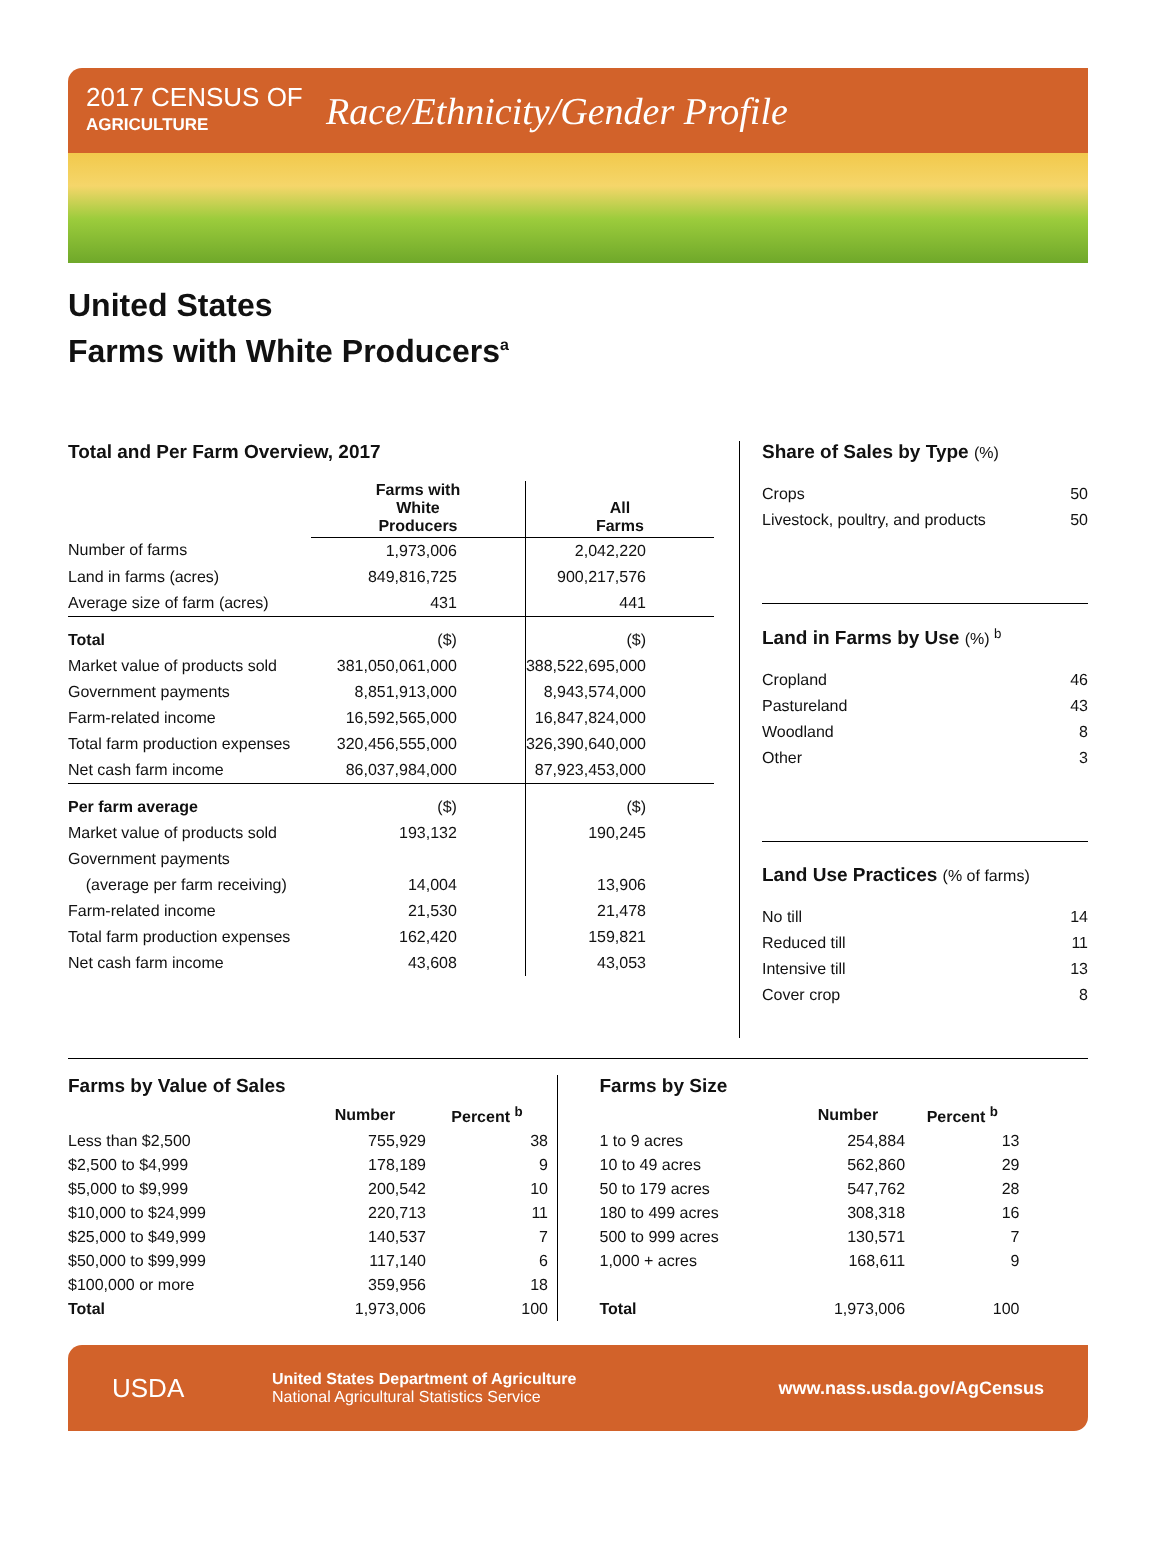2017 CENSUS OF
AGRICULTURE
Race/Ethnicity/Gender Profile
United States
Farms with White Producers<sup>a</sup>
Total and Per Farm Overview, 2017
| | Farms with White Producers | All Farms |
| --- | --- | --- |
| Number of farms | 1,973,006 | 2,042,220 |
| Land in farms (acres) | 849,816,725 | 900,217,576 |
| Average size of farm (acres) | 431 | 441 |
| Total | ($) | ($) |
| Market value of products sold | 381,050,061,000 | 388,522,695,000 |
| Government payments | 8,851,913,000 | 8,943,574,000 |
| Farm-related income | 16,592,565,000 | 16,847,824,000 |
| Total farm production expenses | 320,456,555,000 | 326,390,640,000 |
| Net cash farm income | 86,037,984,000 | 87,923,453,000 |
| Per farm average | ($) | ($) |
| Market value of products sold | 193,132 | 190,245 |
| Government payments | | |
| (average per farm receiving) | 14,004 | 13,906 |
| Farm-related income | 21,530 | 21,478 |
| Total farm production expenses | 162,420 | 159,821 |
| Net cash farm income | 43,608 | 43,053 |
Share of Sales by Type (%)
| Crops | 50 |
| Livestock, poultry, and products | 50 |
Land in Farms by Use (%) <sup>b</sup>
| Cropland | 46 |
| Pastureland | 43 |
| Woodland | 8 |
| Other | 3 |
Land Use Practices (% of farms)
| No till | 14 |
| Reduced till | 11 |
| Intensive till | 13 |
| Cover crop | 8 |
Farms by Value of Sales
| | Number | Percent <sup>b</sup> |
| --- | --- | --- |
| Less than $2,500 | 755,929 | 38 |
| $2,500 to $4,999 | 178,189 | 9 |
| $5,000 to $9,999 | 200,542 | 10 |
| $10,000 to $24,999 | 220,713 | 11 |
| $25,000 to $49,999 | 140,537 | 7 |
| $50,000 to $99,999 | 117,140 | 6 |
| $100,000 or more | 359,956 | 18 |
| Total | 1,973,006 | 100 |
Farms by Size
| | Number | Percent <sup>b</sup> |
| --- | --- | --- |
| 1 to 9 acres | 254,884 | 13 |
| 10 to 49 acres | 562,860 | 29 |
| 50 to 179 acres | 547,762 | 28 |
| 180 to 499 acres | 308,318 | 16 |
| 500 to 999 acres | 130,571 | 7 |
| 1,000 + acres | 168,611 | 9 |
| Total | 1,973,006 | 100 |
USDA
United States Department of Agriculture
National Agricultural Statistics Service
www.nass.usda.gov/AgCensus